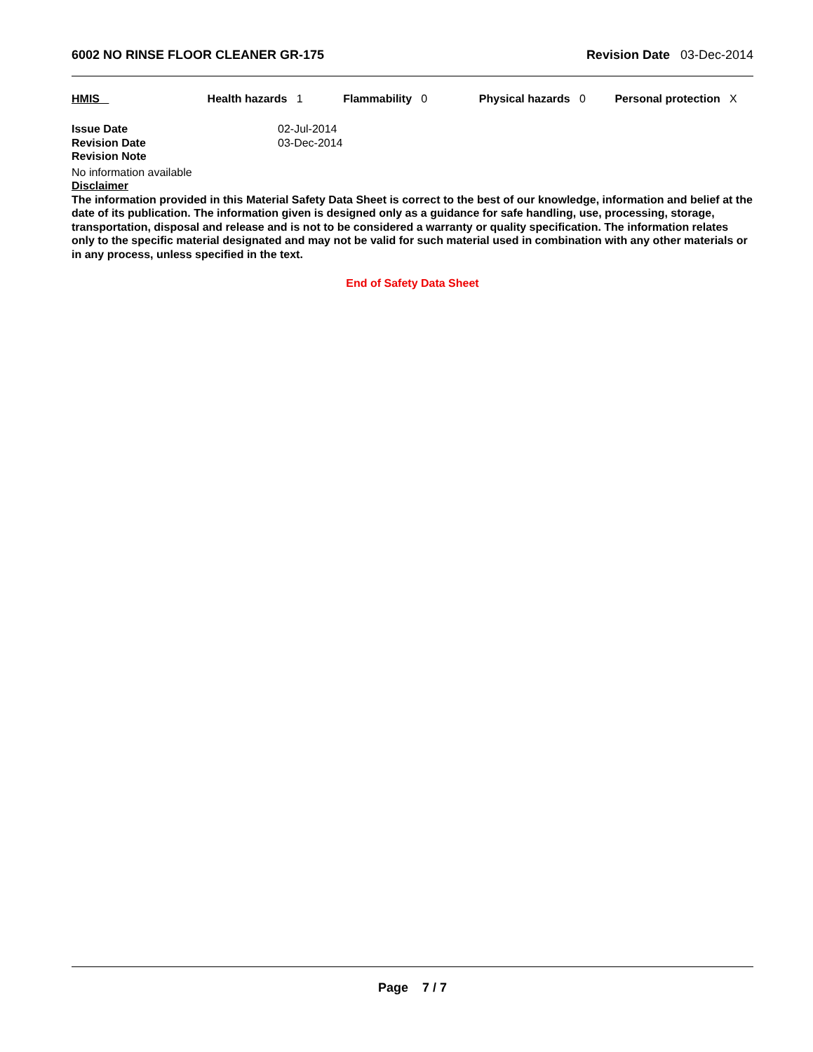6002 NO RINSE FLOOR CLEANER GR-175 Revision Date 03-Dec-2014
HMIS Health hazards 1 Flammability 0 Physical hazards 0 Personal protection X
Issue Date 02-Jul-2014
Revision Date 03-Dec-2014
Revision Note
No information available
Disclaimer
The information provided in this Material Safety Data Sheet is correct to the best of our knowledge, information and belief at the date of its publication. The information given is designed only as a guidance for safe handling, use, processing, storage, transportation, disposal and release and is not to be considered a warranty or quality specification. The information relates only to the specific material designated and may not be valid for such material used in combination with any other materials or in any process, unless specified in the text.
End of Safety Data Sheet
Page 7 / 7